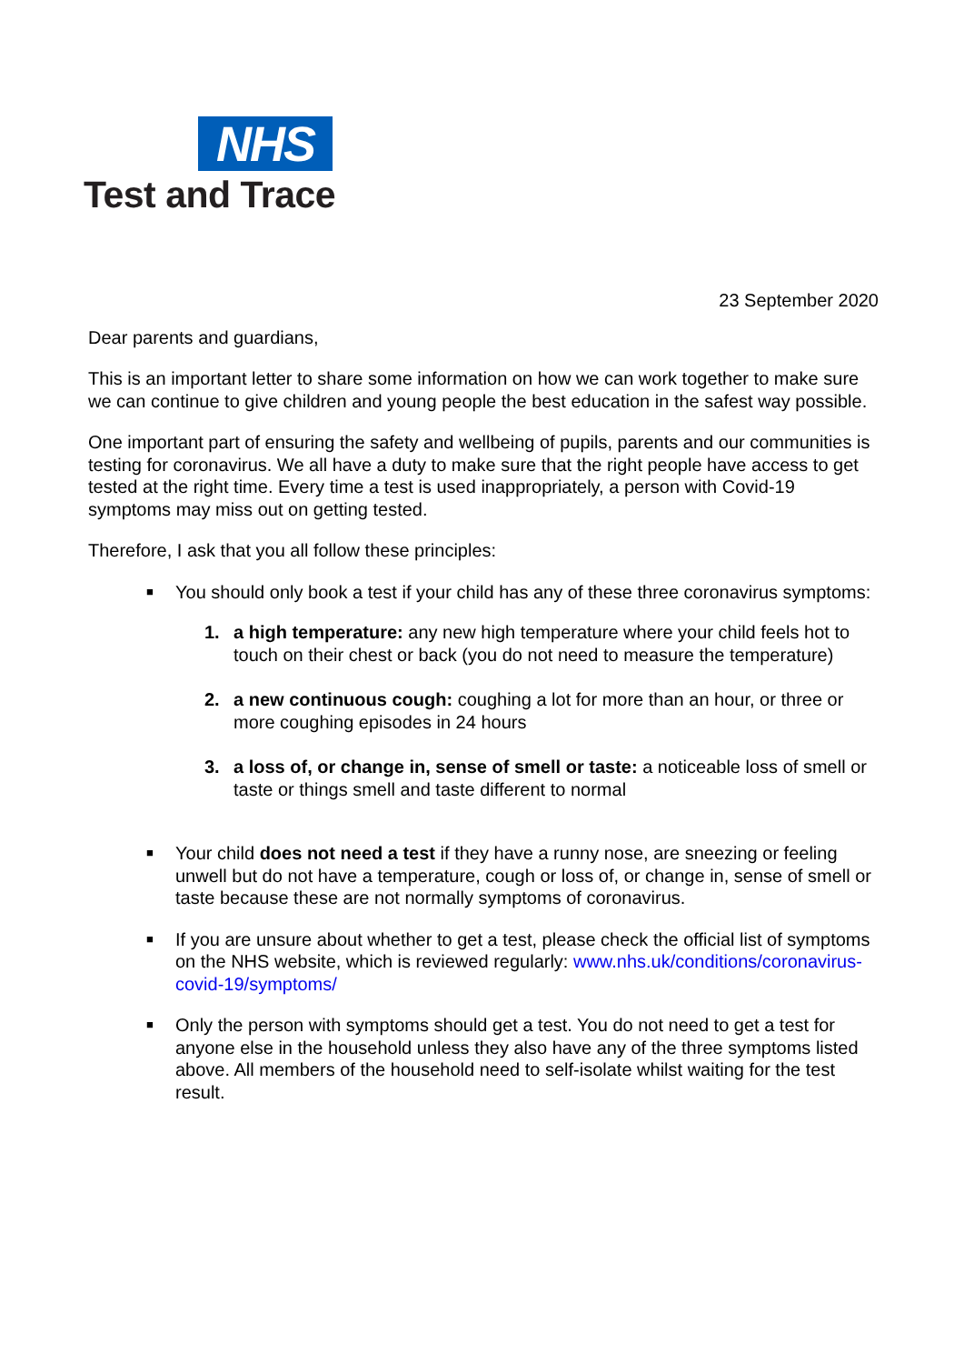NHS
Test and Trace
23 September 2020
Dear parents and guardians,
This is an important letter to share some information on how we can work together to make sure we can continue to give children and young people the best education in the safest way possible.
One important part of ensuring the safety and wellbeing of pupils, parents and our communities is testing for coronavirus. We all have a duty to make sure that the right people have access to get tested at the right time. Every time a test is used inappropriately, a person with Covid-19 symptoms may miss out on getting tested.
Therefore, I ask that you all follow these principles:
■
You should only book a test if your child has any of these three coronavirus symptoms:
1. a high temperature: any new high temperature where your child feels hot to touch on their chest or back (you do not need to measure the temperature)
2. a new continuous cough: coughing a lot for more than an hour, or three or more coughing episodes in 24 hours
3. a loss of, or change in, sense of smell or taste: a noticeable loss of smell or taste or things smell and taste different to normal
■
Your child does not need a test if they have a runny nose, are sneezing or feeling unwell but do not have a temperature, cough or loss of, or change in, sense of smell or taste because these are not normally symptoms of coronavirus.
■
If you are unsure about whether to get a test, please check the official list of symptoms on the NHS website, which is reviewed regularly: www.nhs.uk/conditions/coronavirus-covid-19/symptoms/
■
Only the person with symptoms should get a test. You do not need to get a test for anyone else in the household unless they also have any of the three symptoms listed above. All members of the household need to self-isolate whilst waiting for the test result.